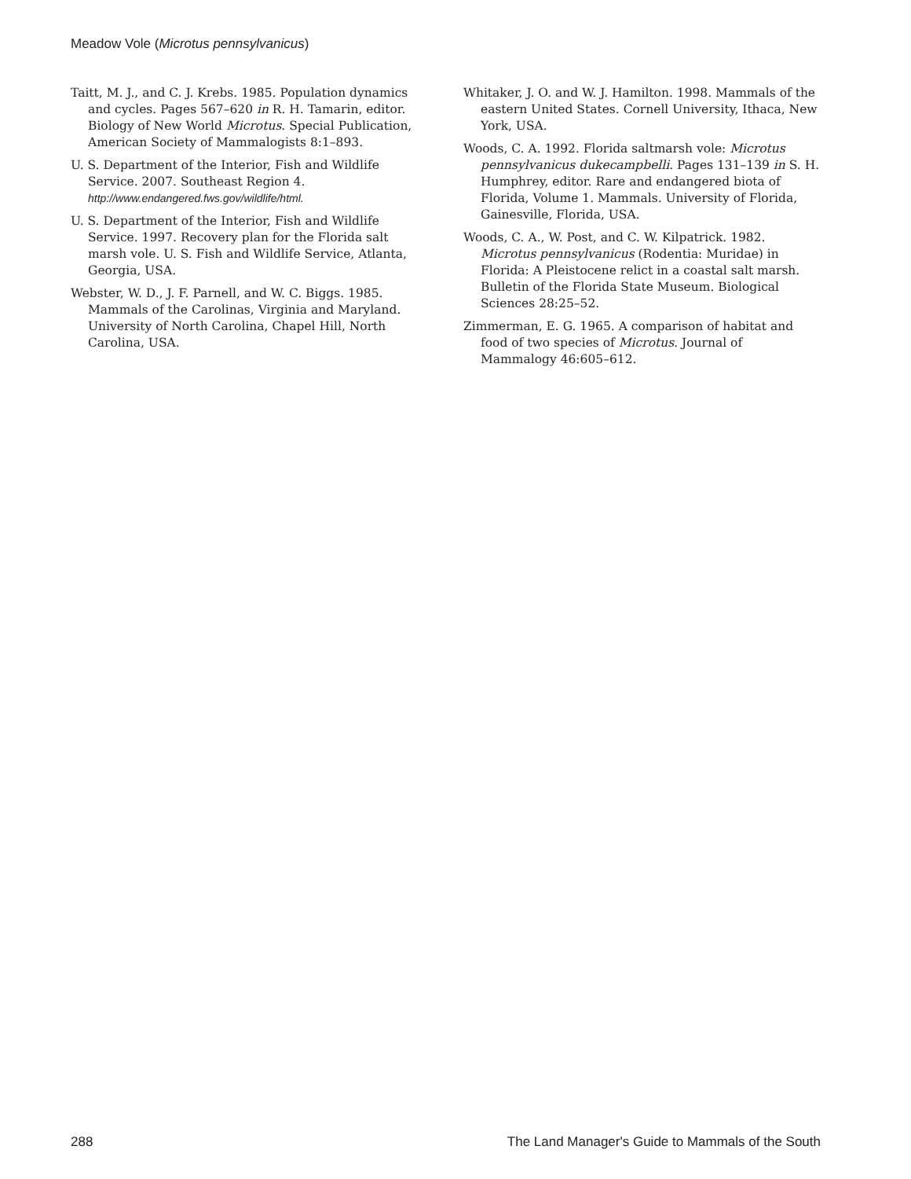Meadow Vole (Microtus pennsylvanicus)
Taitt, M. J., and C. J. Krebs. 1985. Population dynamics and cycles. Pages 567–620 in R. H. Tamarin, editor. Biology of New World Microtus. Special Publication, American Society of Mammalogists 8:1–893.
U. S. Department of the Interior, Fish and Wildlife Service. 2007. Southeast Region 4. http://www.endangered.fws.gov/wildlife/html.
U. S. Department of the Interior, Fish and Wildlife Service. 1997. Recovery plan for the Florida salt marsh vole. U. S. Fish and Wildlife Service, Atlanta, Georgia, USA.
Webster, W. D., J. F. Parnell, and W. C. Biggs. 1985. Mammals of the Carolinas, Virginia and Maryland. University of North Carolina, Chapel Hill, North Carolina, USA.
Whitaker, J. O. and W. J. Hamilton. 1998. Mammals of the eastern United States. Cornell University, Ithaca, New York, USA.
Woods, C. A. 1992. Florida saltmarsh vole: Microtus pennsylvanicus dukecampbelli. Pages 131–139 in S. H. Humphrey, editor. Rare and endangered biota of Florida, Volume 1. Mammals. University of Florida, Gainesville, Florida, USA.
Woods, C. A., W. Post, and C. W. Kilpatrick. 1982. Microtus pennsylvanicus (Rodentia: Muridae) in Florida: A Pleistocene relict in a coastal salt marsh. Bulletin of the Florida State Museum. Biological Sciences 28:25–52.
Zimmerman, E. G. 1965. A comparison of habitat and food of two species of Microtus. Journal of Mammalogy 46:605–612.
288 The Land Manager's Guide to Mammals of the South